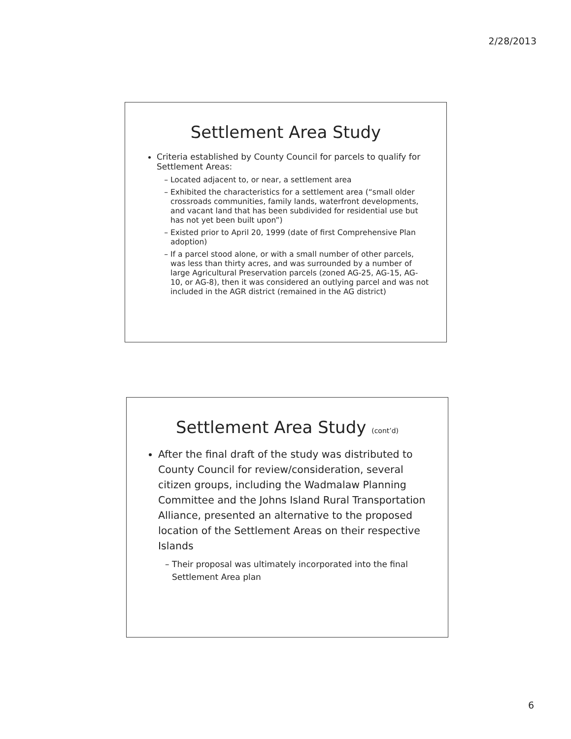2/28/2013
Settlement Area Study
Criteria established by County Council for parcels to qualify for Settlement Areas:
Located adjacent to, or near, a settlement area
Exhibited the characteristics for a settlement area (“small older crossroads communities, family lands, waterfront developments, and vacant land that has been subdivided for residential use but has not yet been built upon”)
Existed prior to April 20, 1999 (date of first Comprehensive Plan adoption)
If a parcel stood alone, or with a small number of other parcels, was less than thirty acres, and was surrounded by a number of large Agricultural Preservation parcels (zoned AG-25, AG-15, AG-10, or AG-8), then it was considered an outlying parcel and was not included in the AGR district (remained in the AG district)
Settlement Area Study (cont’d)
After the final draft of the study was distributed to County Council for review/consideration, several citizen groups, including the Wadmalaw Planning Committee and the Johns Island Rural Transportation Alliance, presented an alternative to the proposed location of the Settlement Areas on their respective Islands
Their proposal was ultimately incorporated into the final Settlement Area plan
6